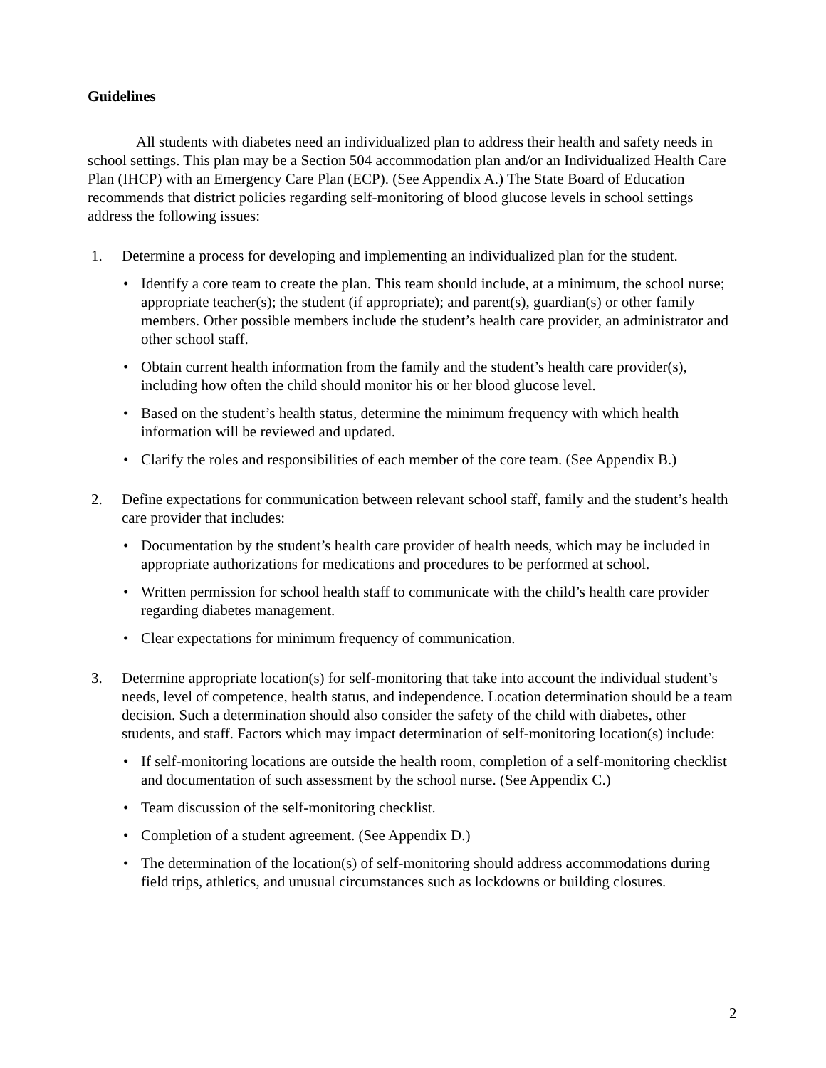Guidelines
All students with diabetes need an individualized plan to address their health and safety needs in school settings. This plan may be a Section 504 accommodation plan and/or an Individualized Health Care Plan (IHCP) with an Emergency Care Plan (ECP). (See Appendix A.) The State Board of Education recommends that district policies regarding self-monitoring of blood glucose levels in school settings address the following issues:
1. Determine a process for developing and implementing an individualized plan for the student.
• Identify a core team to create the plan. This team should include, at a minimum, the school nurse; appropriate teacher(s); the student (if appropriate); and parent(s), guardian(s) or other family members. Other possible members include the student’s health care provider, an administrator and other school staff.
• Obtain current health information from the family and the student’s health care provider(s), including how often the child should monitor his or her blood glucose level.
• Based on the student’s health status, determine the minimum frequency with which health information will be reviewed and updated.
• Clarify the roles and responsibilities of each member of the core team. (See Appendix B.)
2. Define expectations for communication between relevant school staff, family and the student’s health care provider that includes:
• Documentation by the student’s health care provider of health needs, which may be included in appropriate authorizations for medications and procedures to be performed at school.
• Written permission for school health staff to communicate with the child’s health care provider regarding diabetes management.
• Clear expectations for minimum frequency of communication.
3. Determine appropriate location(s) for self-monitoring that take into account the individual student’s needs, level of competence, health status, and independence. Location determination should be a team decision. Such a determination should also consider the safety of the child with diabetes, other students, and staff. Factors which may impact determination of self-monitoring location(s) include:
• If self-monitoring locations are outside the health room, completion of a self-monitoring checklist and documentation of such assessment by the school nurse. (See Appendix C.)
• Team discussion of the self-monitoring checklist.
• Completion of a student agreement. (See Appendix D.)
• The determination of the location(s) of self-monitoring should address accommodations during field trips, athletics, and unusual circumstances such as lockdowns or building closures.
2